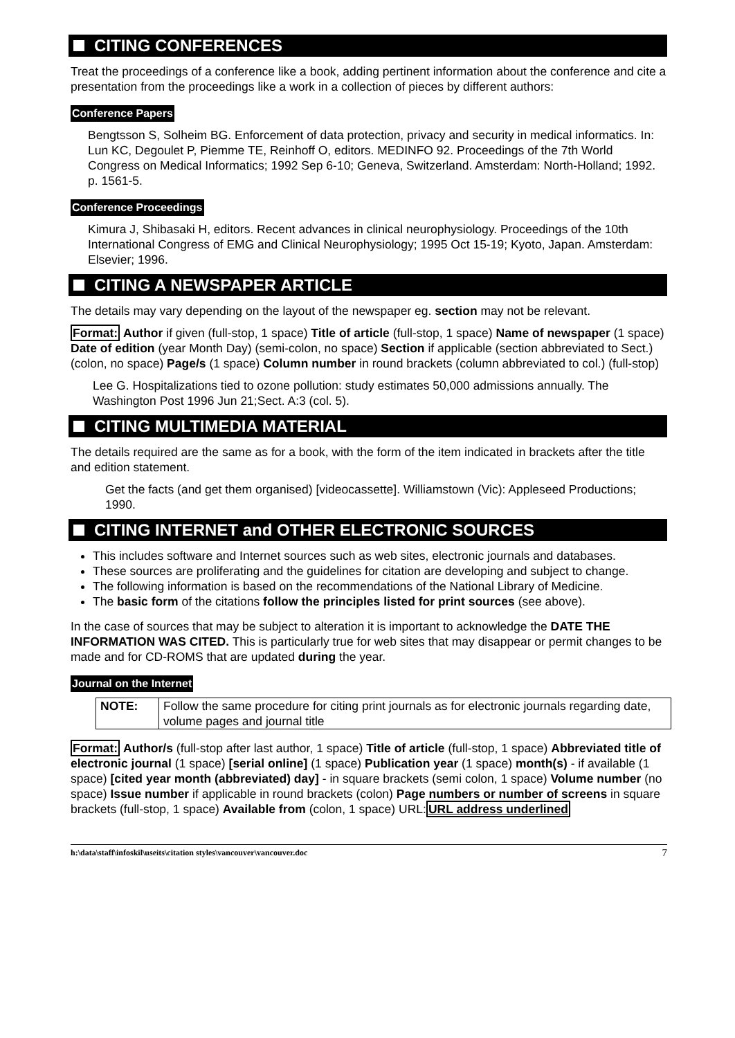CITING CONFERENCES
Treat the proceedings of a conference like a book, adding pertinent information about the conference and cite a presentation from the proceedings like a work in a collection of pieces by different authors:
Conference Papers
Bengtsson S, Solheim BG. Enforcement of data protection, privacy and security in medical informatics. In: Lun KC, Degoulet P, Piemme TE, Reinhoff O, editors. MEDINFO 92. Proceedings of the 7th World Congress on Medical Informatics; 1992 Sep 6-10; Geneva, Switzerland. Amsterdam: North-Holland; 1992. p. 1561-5.
Conference Proceedings
Kimura J, Shibasaki H, editors. Recent advances in clinical neurophysiology. Proceedings of the 10th International Congress of EMG and Clinical Neurophysiology; 1995 Oct 15-19; Kyoto, Japan. Amsterdam: Elsevier; 1996.
CITING A NEWSPAPER ARTICLE
The details may vary depending on the layout of the newspaper eg. section may not be relevant.
Format: Author if given (full-stop, 1 space) Title of article (full-stop, 1 space) Name of newspaper (1 space) Date of edition (year Month Day) (semi-colon, no space) Section if applicable (section abbreviated to Sect.) (colon, no space) Page/s (1 space) Column number in round brackets (column abbreviated to col.) (full-stop)
Lee G. Hospitalizations tied to ozone pollution: study estimates 50,000 admissions annually. The Washington Post 1996 Jun 21;Sect. A:3 (col. 5).
CITING MULTIMEDIA MATERIAL
The details required are the same as for a book, with the form of the item indicated in brackets after the title and edition statement.
Get the facts (and get them organised) [videocassette]. Williamstown (Vic): Appleseed Productions; 1990.
CITING INTERNET and OTHER ELECTRONIC SOURCES
This includes software and Internet sources such as web sites, electronic journals and databases.
These sources are proliferating and the guidelines for citation are developing and subject to change.
The following information is based on the recommendations of the National Library of Medicine.
The basic form of the citations follow the principles listed for print sources (see above).
In the case of sources that may be subject to alteration it is important to acknowledge the DATE THE INFORMATION WAS CITED. This is particularly true for web sites that may disappear or permit changes to be made and for CD-ROMS that are updated during the year.
Journal on the Internet
| NOTE: | Follow the same procedure for citing print journals as for electronic journals regarding date, volume pages and journal title |
Format: Author/s (full-stop after last author, 1 space) Title of article (full-stop, 1 space) Abbreviated title of electronic journal (1 space) [serial online] (1 space) Publication year (1 space) month(s) - if available (1 space) [cited year month (abbreviated) day] - in square brackets (semi colon, 1 space) Volume number (no space) Issue number if applicable in round brackets (colon) Page numbers or number of screens in square brackets (full-stop, 1 space) Available from (colon, 1 space) URL:URL address underlined
h:\data\staff\infoskil\useits\citation styles\vancouver\vancouver.doc 7